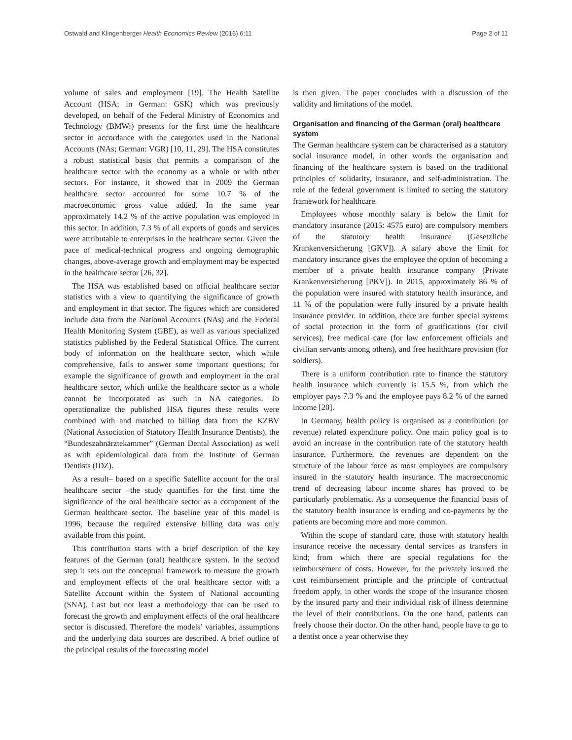Ostwald and Klingenberger Health Economics Review (2016) 6:11 Page 2 of 11
volume of sales and employment [19]. The Health Satellite Account (HSA; in German: GSK) which was previously developed, on behalf of the Federal Ministry of Economics and Technology (BMWi) presents for the first time the healthcare sector in accordance with the categories used in the National Accounts (NAs; German: VGR) [10, 11, 29]. The HSA constitutes a robust statistical basis that permits a comparison of the healthcare sector with the economy as a whole or with other sectors. For instance, it showed that in 2009 the German healthcare sector accounted for some 10.7 % of the macroeconomic gross value added. In the same year approximately 14.2 % of the active population was employed in this sector. In addition, 7.3 % of all exports of goods and services were attributable to enterprises in the healthcare sector. Given the pace of medical-technical progress and ongoing demographic changes, above-average growth and employment may be expected in the healthcare sector [26, 32].
The HSA was established based on official healthcare sector statistics with a view to quantifying the significance of growth and employment in that sector. The figures which are considered include data from the National Accounts (NAs) and the Federal Health Monitoring System (GBE), as well as various specialized statistics published by the Federal Statistical Office. The current body of information on the healthcare sector, which while comprehensive, fails to answer some important questions; for example the significance of growth and employment in the oral healthcare sector, which unlike the healthcare sector as a whole cannot be incorporated as such in NA categories. To operationalize the published HSA figures these results were combined with and matched to billing data from the KZBV (National Association of Statutory Health Insurance Dentists), the “Bundeszahnärztekammer” (German Dental Association) as well as with epidemiological data from the Institute of German Dentists (IDZ).
As a result– based on a specific Satellite account for the oral healthcare sector –the study quantifies for the first time the significance of the oral healthcare sector as a component of the German healthcare sector. The baseline year of this model is 1996, because the required extensive billing data was only available from this point.
This contribution starts with a brief description of the key features of the German (oral) healthcare system. In the second step it sets out the conceptual framework to measure the growth and employment effects of the oral healthcare sector with a Satellite Account within the System of National accounting (SNA). Last but not least a methodology that can be used to forecast the growth and employment effects of the oral healthcare sector is discussed. Therefore the models’ variables, assumptions and the underlying data sources are described. A brief outline of the principal results of the forecasting model
is then given. The paper concludes with a discussion of the validity and limitations of the model.
Organisation and financing of the German (oral) healthcare system
The German healthcare system can be characterised as a statutory social insurance model, in other words the organisation and financing of the healthcare system is based on the traditional principles of solidarity, insurance, and self-administration. The role of the federal government is limited to setting the statutory framework for healthcare.
Employees whose monthly salary is below the limit for mandatory insurance (2015: 4575 euro) are compulsory members of the statutory health insurance (Gesetzliche Krankenversicherung [GKV]). A salary above the limit for mandatory insurance gives the employee the option of becoming a member of a private health insurance company (Private Krankenversicherung [PKV]). In 2015, approximately 86 % of the population were insured with statutory health insurance, and 11 % of the population were fully insured by a private health insurance provider. In addition, there are further special systems of social protection in the form of gratifications (for civil services), free medical care (for law enforcement officials and civilian servants among others), and free healthcare provision (for soldiers).
There is a uniform contribution rate to finance the statutory health insurance which currently is 15.5 %, from which the employer pays 7.3 % and the employee pays 8.2 % of the earned income [20].
In Germany, health policy is organised as a contribution (or revenue) related expenditure policy. One main policy goal is to avoid an increase in the contribution rate of the statutory health insurance. Furthermore, the revenues are dependent on the structure of the labour force as most employees are compulsory insured in the statutory health insurance. The macroeconomic trend of decreasing labour income shares has proved to be particularly problematic. As a consequence the financial basis of the statutory health insurance is eroding and co-payments by the patients are becoming more and more common.
Within the scope of standard care, those with statutory health insurance receive the necessary dental services as transfers in kind; from which there are special regulations for the reimbursement of costs. However, for the privately insured the cost reimbursement principle and the principle of contractual freedom apply, in other words the scope of the insurance chosen by the insured party and their individual risk of illness determine the level of their contributions. On the one hand, patients can freely choose their doctor. On the other hand, people have to go to a dentist once a year otherwise they